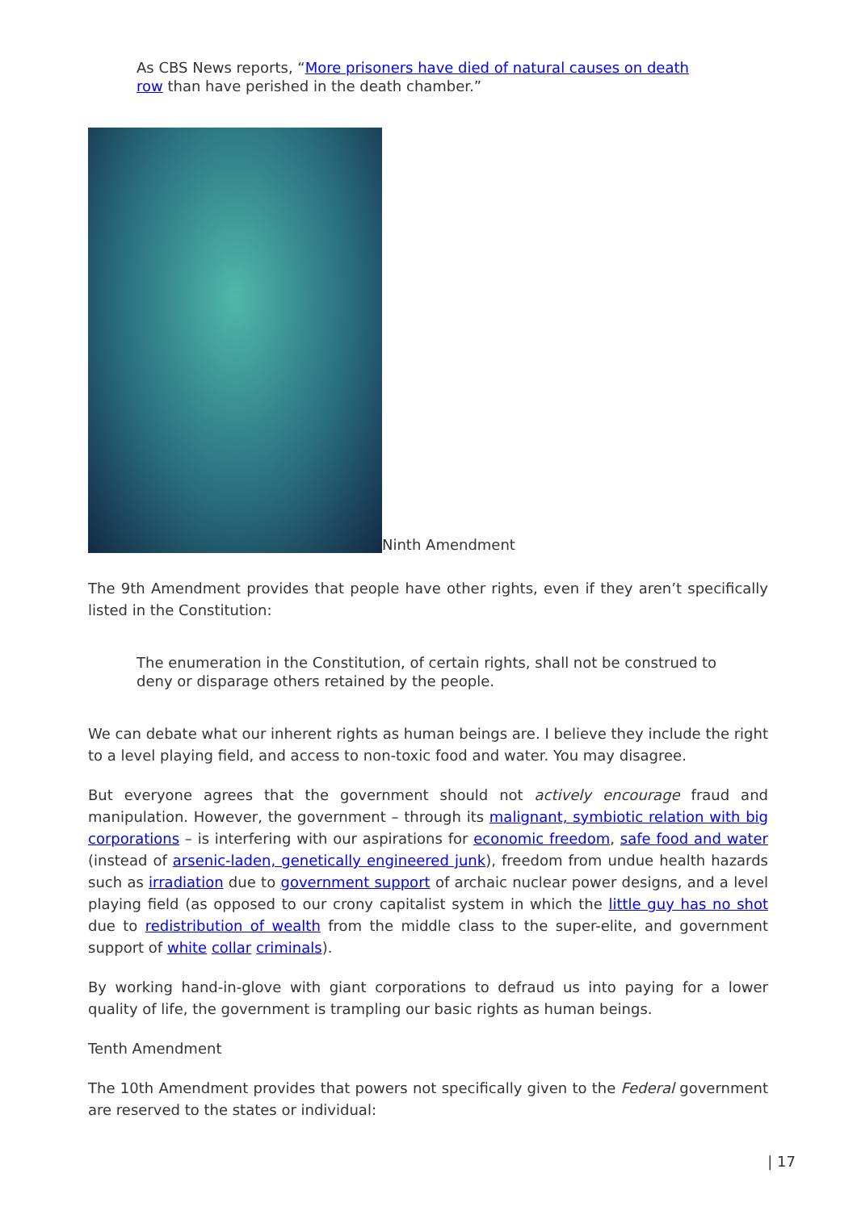As CBS News reports, “More prisoners have died of natural causes on death row than have perished in the death chamber.”
Ninth Amendment
The 9th Amendment provides that people have other rights, even if they aren’t specifically listed in the Constitution:
The enumeration in the Constitution, of certain rights, shall not be construed to deny or disparage others retained by the people.
We can debate what our inherent rights as human beings are. I believe they include the right to a level playing field, and access to non-toxic food and water. You may disagree.
But everyone agrees that the government should not actively encourage fraud and manipulation. However, the government – through its malignant, symbiotic relation with big corporations – is interfering with our aspirations for economic freedom, safe food and water (instead of arsenic-laden, genetically engineered junk), freedom from undue health hazards such as irradiation due to government support of archaic nuclear power designs, and a level playing field (as opposed to our crony capitalist system in which the little guy has no shot due to redistribution of wealth from the middle class to the super-elite, and government support of white collar criminals).
By working hand-in-glove with giant corporations to defraud us into paying for a lower quality of life, the government is trampling our basic rights as human beings.
Tenth Amendment
The 10th Amendment provides that powers not specifically given to the Federal government are reserved to the states or individual:
| 17